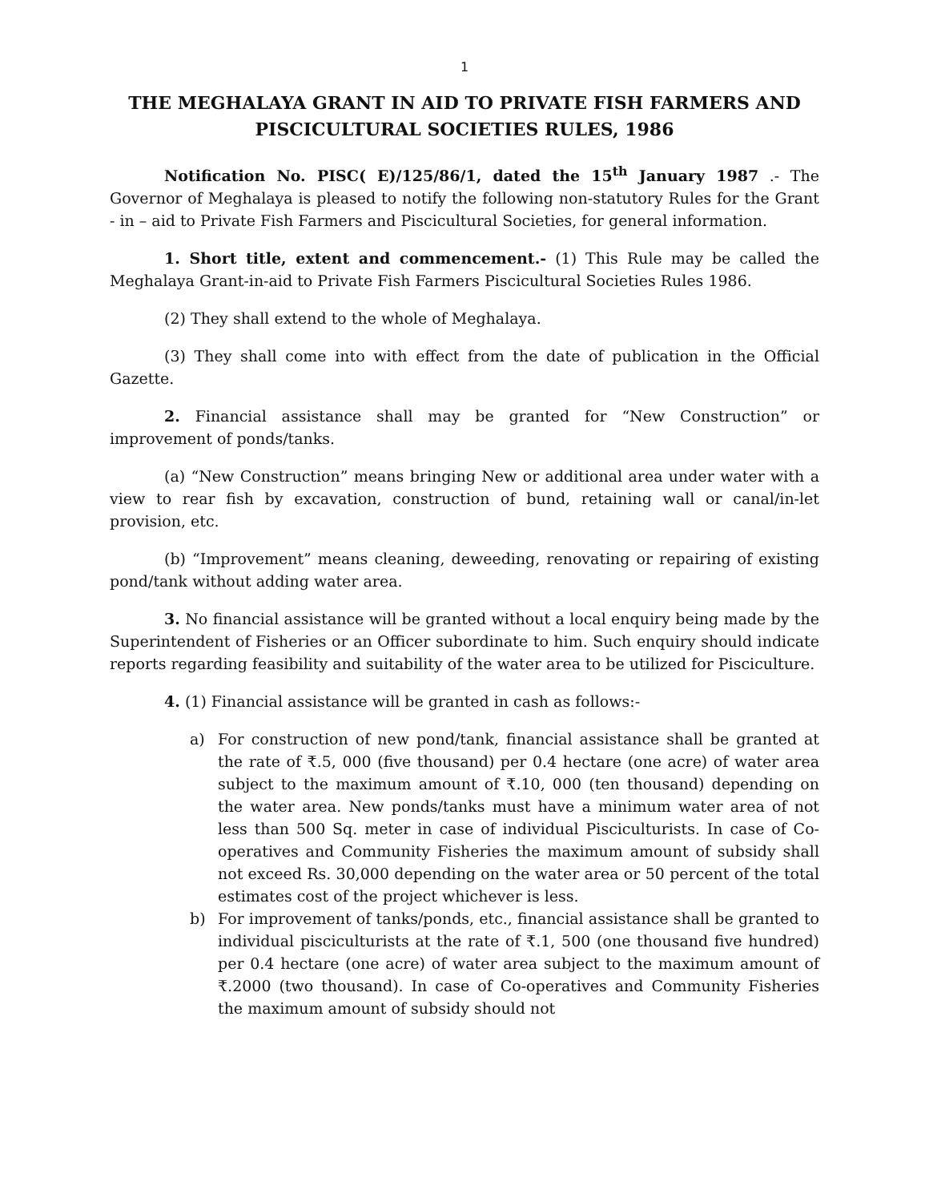1
THE MEGHALAYA GRANT IN AID TO PRIVATE FISH FARMERS AND PISCICULTURAL SOCIETIES RULES, 1986
Notification No. PISC( E)/125/86/1, dated the 15<sup>th</sup> January 1987 .- The Governor of Meghalaya is pleased to notify the following non-statutory Rules for the Grant - in – aid to Private Fish Farmers and Piscicultural Societies, for general information.
1. Short title, extent and commencement.- (1) This Rule may be called the Meghalaya Grant-in-aid to Private Fish Farmers Piscicultural Societies Rules 1986.
(2) They shall extend to the whole of Meghalaya.
(3) They shall come into with effect from the date of publication in the Official Gazette.
2. Financial assistance shall may be granted for “New Construction” or improvement of ponds/tanks.
(a) “New Construction” means bringing New or additional area under water with a view to rear fish by excavation, construction of bund, retaining wall or canal/in-let provision, etc.
(b) “Improvement” means cleaning, deweeding, renovating or repairing of existing pond/tank without adding water area.
3. No financial assistance will be granted without a local enquiry being made by the Superintendent of Fisheries or an Officer subordinate to him. Such enquiry should indicate reports regarding feasibility and suitability of the water area to be utilized for Pisciculture.
4. (1) Financial assistance will be granted in cash as follows:-
a) For construction of new pond/tank, financial assistance shall be granted at the rate of ₹.5, 000 (five thousand) per 0.4 hectare (one acre) of water area subject to the maximum amount of ₹.10, 000 (ten thousand) depending on the water area. New ponds/tanks must have a minimum water area of not less than 500 Sq. meter in case of individual Pisciculturists. In case of Co-operatives and Community Fisheries the maximum amount of subsidy shall not exceed Rs. 30,000 depending on the water area or 50 percent of the total estimates cost of the project whichever is less.
b) For improvement of tanks/ponds, etc., financial assistance shall be granted to individual pisciculturists at the rate of ₹.1, 500 (one thousand five hundred) per 0.4 hectare (one acre) of water area subject to the maximum amount of ₹.2000 (two thousand). In case of Co-operatives and Community Fisheries the maximum amount of subsidy should not